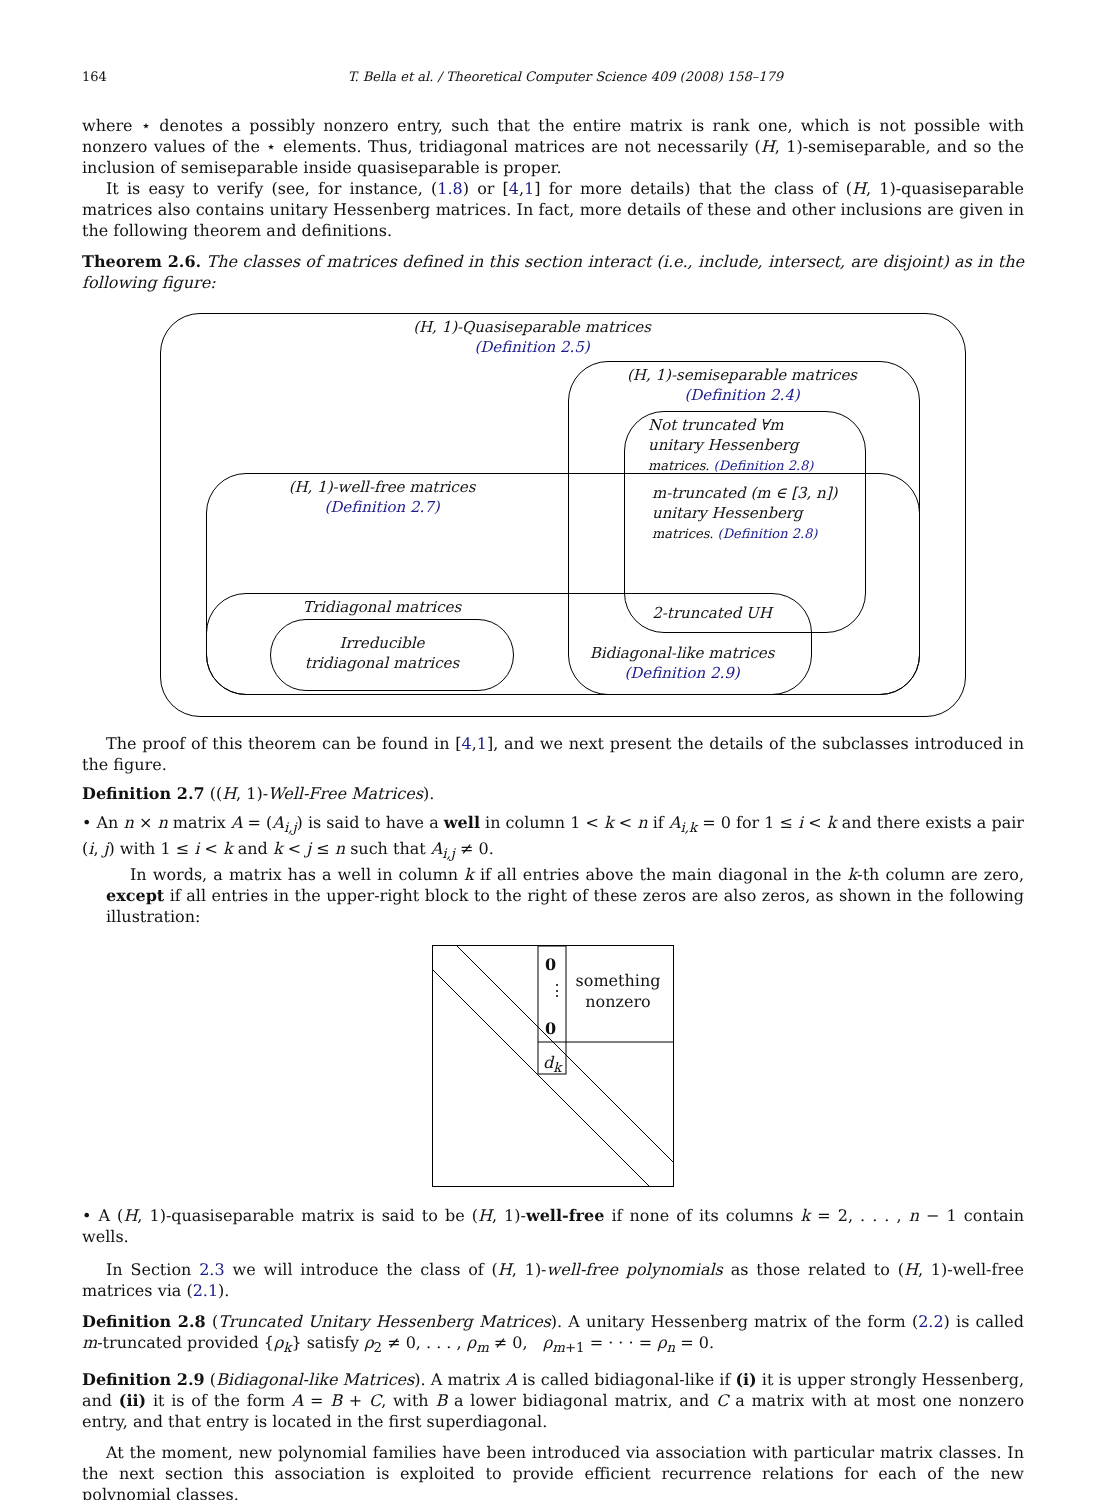164 T. Bella et al. / Theoretical Computer Science 409 (2008) 158–179
where ⋆ denotes a possibly nonzero entry, such that the entire matrix is rank one, which is not possible with nonzero values of the ⋆ elements. Thus, tridiagonal matrices are not necessarily (H, 1)-semiseparable, and so the inclusion of semiseparable inside quasiseparable is proper.
It is easy to verify (see, for instance, (1.8) or [4,1] for more details) that the class of (H, 1)-quasiseparable matrices also contains unitary Hessenberg matrices. In fact, more details of these and other inclusions are given in the following theorem and definitions.
Theorem 2.6. The classes of matrices defined in this section interact (i.e., include, intersect, are disjoint) as in the following figure:
(H, 1)-Quasiseparable matrices
(Definition 2.5)
(H, 1)-semiseparable matrices
(Definition 2.4)
Not truncated ∀m
unitary Hessenberg
matrices. (Definition 2.8)
(H, 1)-well-free matrices
(Definition 2.7)
m-truncated (m ∈ [3, n])
unitary Hessenberg
matrices. (Definition 2.8)
Tridiagonal matrices 2-truncated UH
Irreducible
tridiagonal matrices
Bidiagonal-like matrices
(Definition 2.9)
The proof of this theorem can be found in [4,1], and we next present the details of the subclasses introduced in the figure.
Definition 2.7 ((H, 1)-Well-Free Matrices).
• An n × n matrix A = (A<sub>i,j</sub>) is said to have a well in column 1 < k < n if A<sub>i,k</sub> = 0 for 1 ≤ i < k and there exists a pair (i, j) with 1 ≤ i < k and k < j ≤ n such that A<sub>i,j</sub> ≠ 0.
In words, a matrix has a well in column k if all entries above the main diagonal in the k-th column are zero, except if all entries in the upper-right block to the right of these zeros are also zeros, as shown in the following illustration:
0
⋮
0
d<sub>k</sub>
something nonzero
• A (H, 1)-quasiseparable matrix is said to be (H, 1)-well-free if none of its columns k = 2, . . . , n − 1 contain wells.
In Section 2.3 we will introduce the class of (H, 1)-well-free polynomials as those related to (H, 1)-well-free matrices via (2.1).
Definition 2.8 (Truncated Unitary Hessenberg Matrices). A unitary Hessenberg matrix of the form (2.2) is called m-truncated provided {ρ<sub>k</sub>} satisfy ρ<sub>2</sub> ≠ 0, . . . , ρ<sub>m</sub> ≠ 0, ρ<sub>m+1</sub> = · · · = ρ<sub>n</sub> = 0.
Definition 2.9 (Bidiagonal-like Matrices). A matrix A is called bidiagonal-like if (i) it is upper strongly Hessenberg, and (ii) it is of the form A = B + C, with B a lower bidiagonal matrix, and C a matrix with at most one nonzero entry, and that entry is located in the first superdiagonal.
At the moment, new polynomial families have been introduced via association with particular matrix classes. In the next section this association is exploited to provide efficient recurrence relations for each of the new polynomial classes.